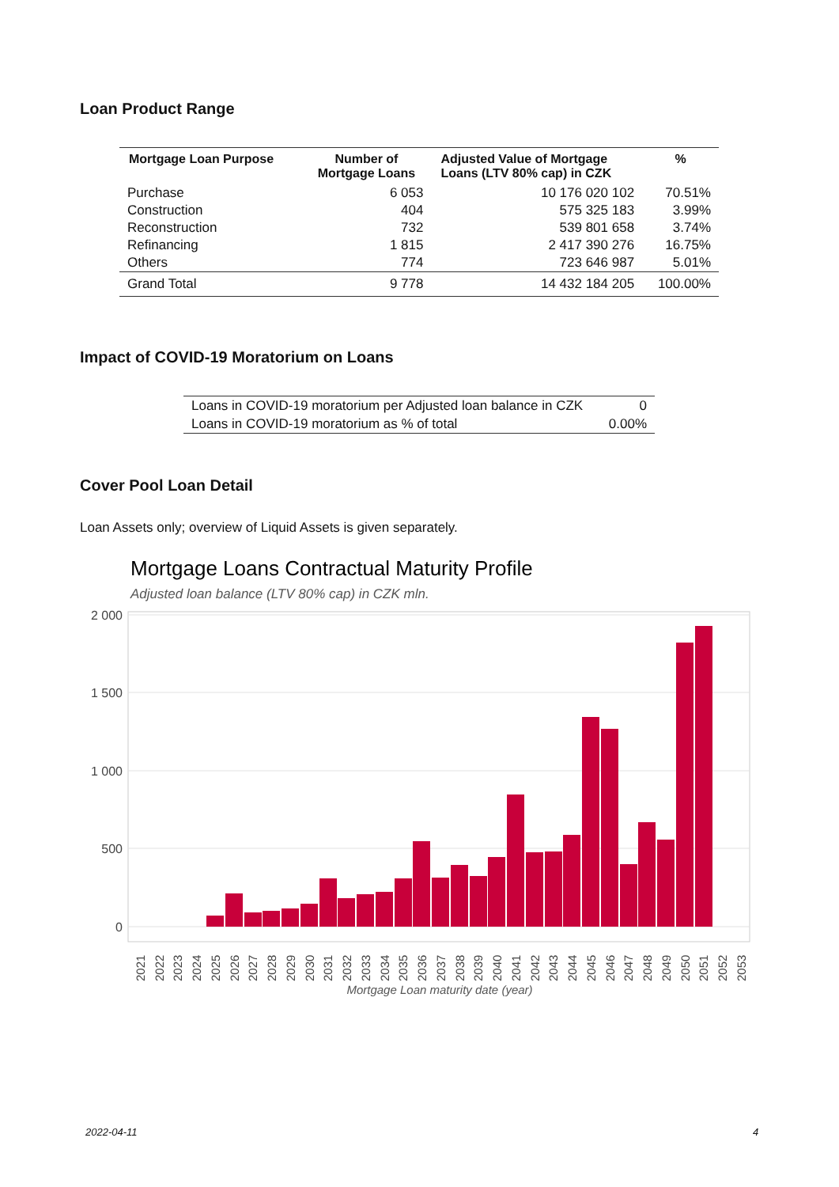Loan Product Range
| Mortgage Loan Purpose | Number of Mortgage Loans | Adjusted Value of Mortgage Loans (LTV 80% cap) in CZK | % |
| --- | --- | --- | --- |
| Purchase | 6 053 | 10 176 020 102 | 70.51% |
| Construction | 404 | 575 325 183 | 3.99% |
| Reconstruction | 732 | 539 801 658 | 3.74% |
| Refinancing | 1 815 | 2 417 390 276 | 16.75% |
| Others | 774 | 723 646 987 | 5.01% |
| Grand Total | 9 778 | 14 432 184 205 | 100.00% |
Impact of COVID-19 Moratorium on Loans
| Loans in COVID-19 moratorium per Adjusted loan balance in CZK | 0 |
| Loans in COVID-19 moratorium as % of total | 0.00% |
Cover Pool Loan Detail
Loan Assets only; overview of Liquid Assets is given separately.
Mortgage Loans Contractual Maturity Profile
Adjusted loan balance (LTV 80% cap) in CZK mln.
2 000
1 500
1 000
500
0
2021
2022
2023
2024
2025
2026
2027
2028
2029
2030
2031
2032
2033
2034
2035
2036
2037
2038
2039
2040
2041
2042
2043
2044
2045
2046
2047
2048
2049
2050
2051
2052
2053
Mortgage Loan maturity date (year)
2022-04-11 4